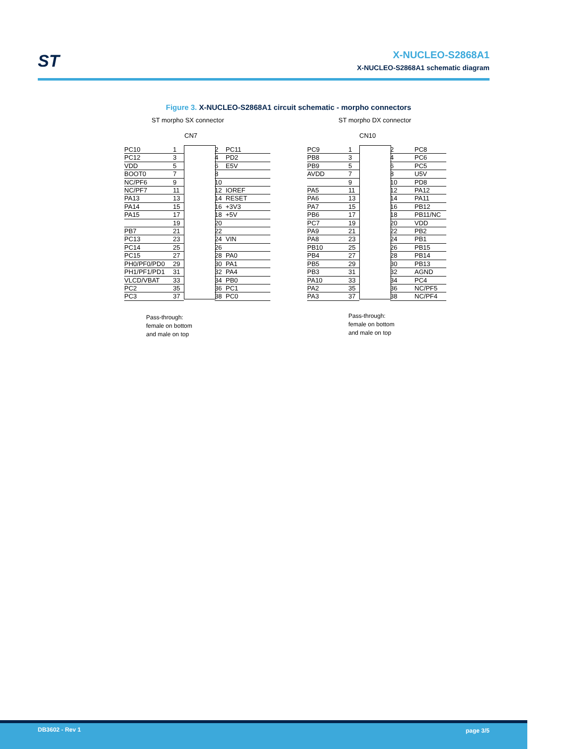ST
X-NUCLEO-S2868A1
X-NUCLEO-S2868A1 schematic diagram
Figure 3. X-NUCLEO-S2868A1 circuit schematic - morpho connectors
ST morpho SX connector ST morpho DX connector
CN7 CN10
PC10
1
2
PC11
PC12
3
4
PD2
VDD
5
6
E5V
BOOT0
7
8
NC/PF6
9
10
NC/PF7
11
12
IOREF
PA13
13
14
RESET
PA14
15
16
+3V3
PA15
17
18
+5V
19
20
PB7
21
22
PC13
23
24
VIN
PC14
25
26
PC15
27
28
PA0
PH0/PF0/PD0
29
30
PA1
PH1/PF1/PD1
31
32
PA4
VLCD/VBAT
33
34
PB0
PC2
35
36
PC1
PC3
37
38
PC0
PC9
1
2
PC8
PB8
3
4
PC6
PB9
5
6
PC5
AVDD
7
8
U5V
9
10
PD8
PA5
11
12
PA12
PA6
13
14
PA11
PA7
15
16
PB12
PB6
17
18
PB11/NC
PC7
19
20
VDD
PA9
21
22
PB2
PA8
23
24
PB1
PB10
25
26
PB15
PB4
27
28
PB14
PB5
29
30
PB13
PB3
31
32
AGND
PA10
33
34
PC4
PA2
35
36
NC/PF5
PA3
37
38
NC/PF4
Pass-through:
female on bottom
and male on top
Pass-through:
female on bottom
and male on top
DB3602 - Rev 1 page 3/5